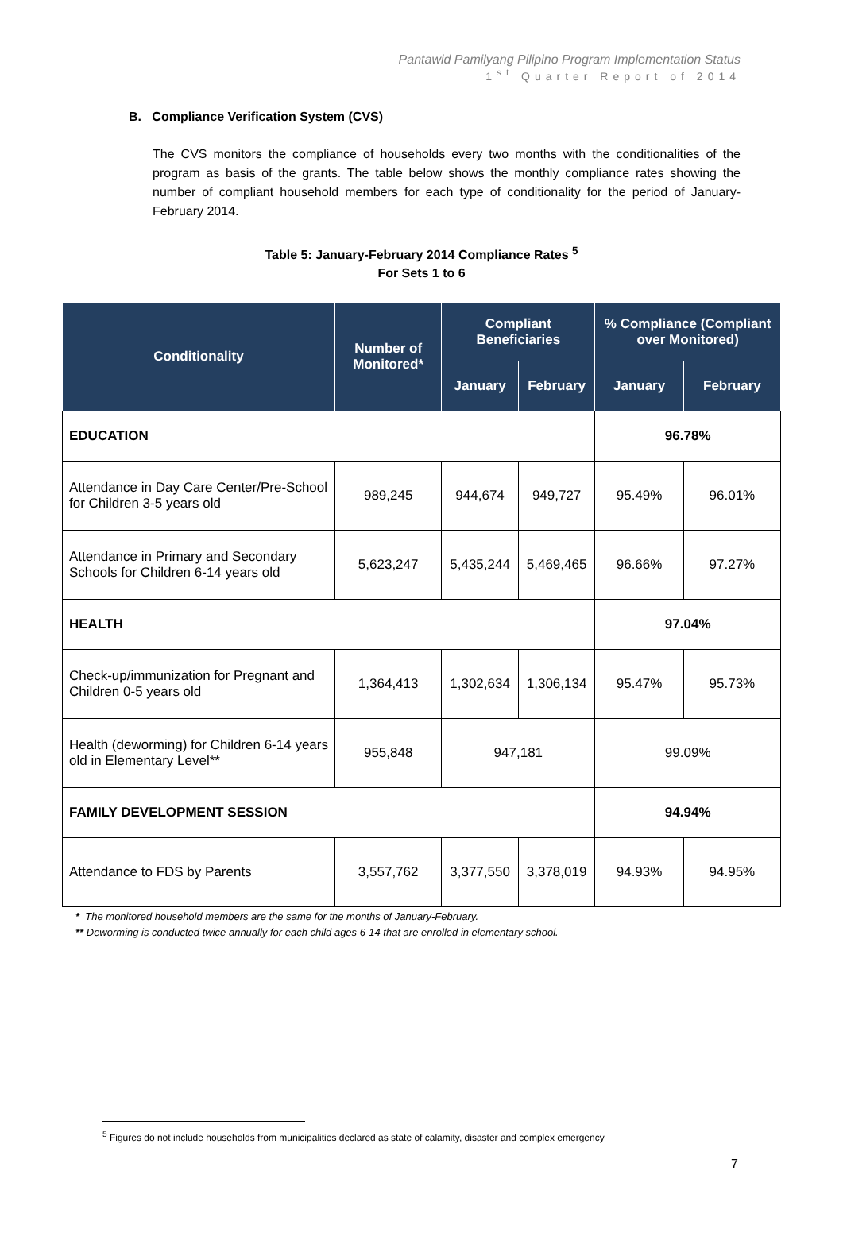Pantawid Pamilyang Pilipino Program Implementation Status
1<sup>st</sup> Quarter Report of 2014
B. Compliance Verification System (CVS)
The CVS monitors the compliance of households every two months with the conditionalities of the program as basis of the grants. The table below shows the monthly compliance rates showing the number of compliant household members for each type of conditionality for the period of January-February 2014.
Table 5: January-February 2014 Compliance Rates <sup>5</sup>
For Sets 1 to 6
| Conditionality | Number of Monitored* | Compliant Beneficiaries | | % Compliance (Compliant over Monitored) | |
| --- | --- | --- | --- | --- | --- |
| | | January | February | January | February |
| EDUCATION | | | | 96.78% | |
| Attendance in Day Care Center/Pre-School for Children 3-5 years old | 989,245 | 944,674 | 949,727 | 95.49% | 96.01% |
| Attendance in Primary and Secondary Schools for Children 6-14 years old | 5,623,247 | 5,435,244 | 5,469,465 | 96.66% | 97.27% |
| HEALTH | | | | 97.04% | |
| Check-up/immunization for Pregnant and Children 0-5 years old | 1,364,413 | 1,302,634 | 1,306,134 | 95.47% | 95.73% |
| Health (deworming) for Children 6-14 years old in Elementary Level** | 955,848 | 947,181 | | 99.09% | |
| FAMILY DEVELOPMENT SESSION | | | | 94.94% | |
| Attendance to FDS by Parents | 3,557,762 | 3,377,550 | 3,378,019 | 94.93% | 94.95% |
* The monitored household members are the same for the months of January-February.
** Deworming is conducted twice annually for each child ages 6-14 that are enrolled in elementary school.
<sup>5</sup> Figures do not include households from municipalities declared as state of calamity, disaster and complex emergency
7